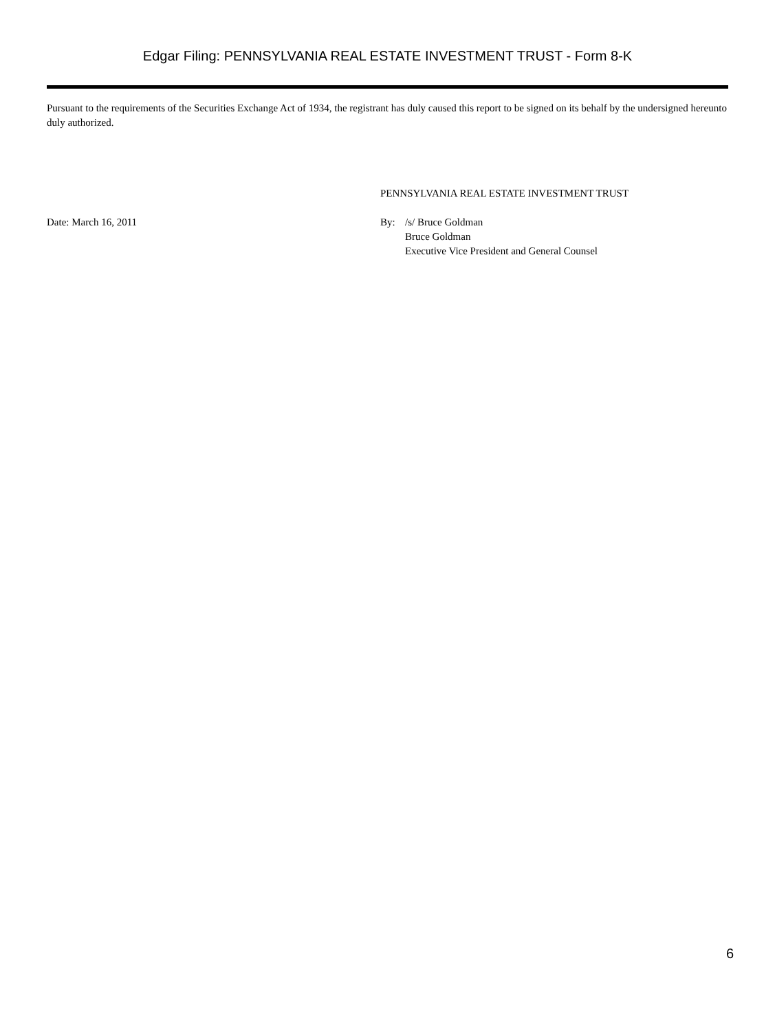Edgar Filing: PENNSYLVANIA REAL ESTATE INVESTMENT TRUST - Form 8-K
Pursuant to the requirements of the Securities Exchange Act of 1934, the registrant has duly caused this report to be signed on its behalf by the undersigned hereunto duly authorized.
Date: March 16, 2011
PENNSYLVANIA REAL ESTATE INVESTMENT TRUST
By: /s/ Bruce Goldman
Bruce Goldman
Executive Vice President and General Counsel
6